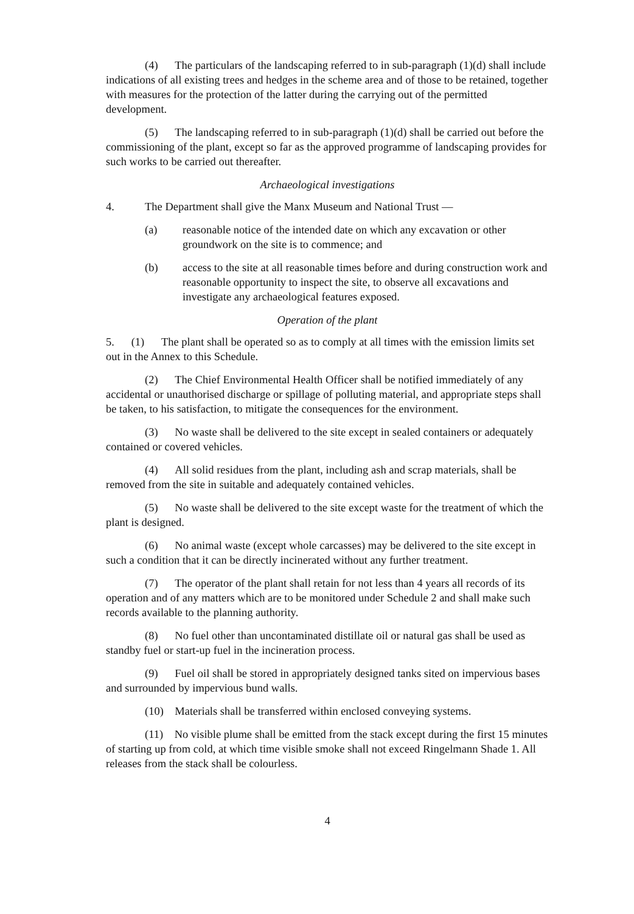(4) The particulars of the landscaping referred to in sub-paragraph (1)(d) shall include indications of all existing trees and hedges in the scheme area and of those to be retained, together with measures for the protection of the latter during the carrying out of the permitted development.
(5) The landscaping referred to in sub-paragraph (1)(d) shall be carried out before the commissioning of the plant, except so far as the approved programme of landscaping provides for such works to be carried out thereafter.
Archaeological investigations
4. The Department shall give the Manx Museum and National Trust —
(a) reasonable notice of the intended date on which any excavation or other groundwork on the site is to commence; and
(b) access to the site at all reasonable times before and during construction work and reasonable opportunity to inspect the site, to observe all excavations and investigate any archaeological features exposed.
Operation of the plant
5. (1) The plant shall be operated so as to comply at all times with the emission limits set out in the Annex to this Schedule.
(2) The Chief Environmental Health Officer shall be notified immediately of any accidental or unauthorised discharge or spillage of polluting material, and appropriate steps shall be taken, to his satisfaction, to mitigate the consequences for the environment.
(3) No waste shall be delivered to the site except in sealed containers or adequately contained or covered vehicles.
(4) All solid residues from the plant, including ash and scrap materials, shall be removed from the site in suitable and adequately contained vehicles.
(5) No waste shall be delivered to the site except waste for the treatment of which the plant is designed.
(6) No animal waste (except whole carcasses) may be delivered to the site except in such a condition that it can be directly incinerated without any further treatment.
(7) The operator of the plant shall retain for not less than 4 years all records of its operation and of any matters which are to be monitored under Schedule 2 and shall make such records available to the planning authority.
(8) No fuel other than uncontaminated distillate oil or natural gas shall be used as standby fuel or start-up fuel in the incineration process.
(9) Fuel oil shall be stored in appropriately designed tanks sited on impervious bases and surrounded by impervious bund walls.
(10) Materials shall be transferred within enclosed conveying systems.
(11) No visible plume shall be emitted from the stack except during the first 15 minutes of starting up from cold, at which time visible smoke shall not exceed Ringelmann Shade 1. All releases from the stack shall be colourless.
4